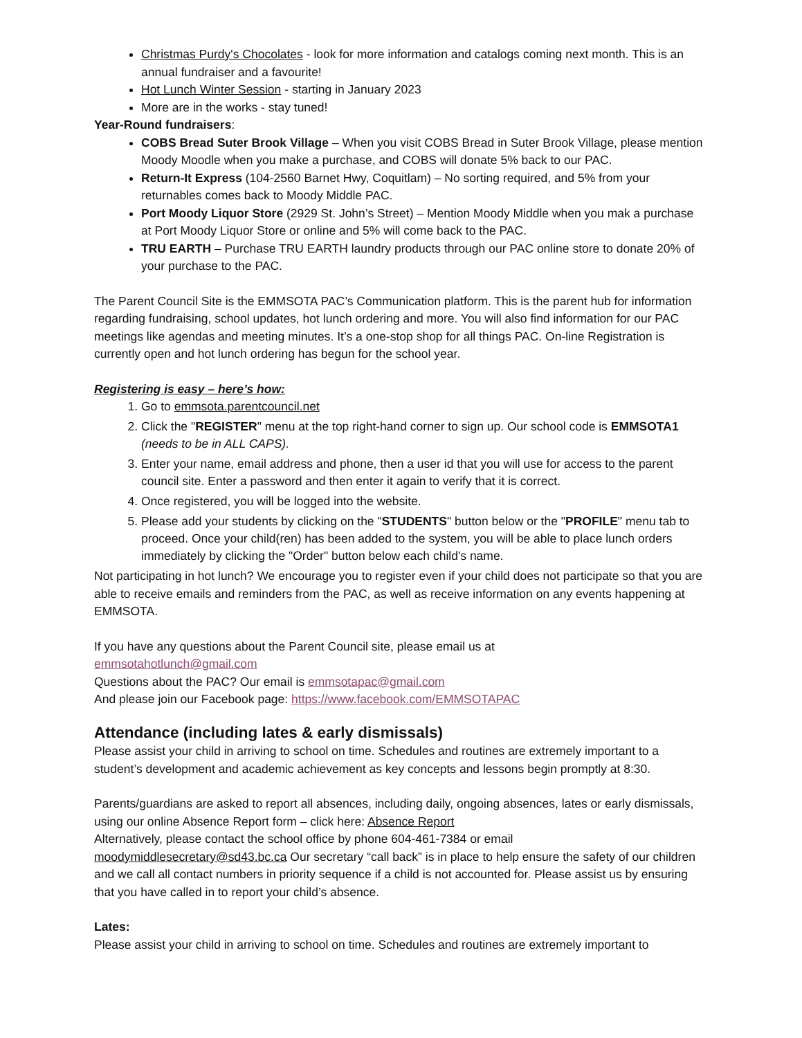Christmas Purdy's Chocolates - look for more information and catalogs coming next month. This is an annual fundraiser and a favourite!
Hot Lunch Winter Session - starting in January 2023
More are in the works - stay tuned!
Year-Round fundraisers:
COBS Bread Suter Brook Village – When you visit COBS Bread in Suter Brook Village, please mention Moody Moodle when you make a purchase, and COBS will donate 5% back to our PAC.
Return-It Express (104-2560 Barnet Hwy, Coquitlam) – No sorting required, and 5% from your returnables comes back to Moody Middle PAC.
Port Moody Liquor Store (2929 St. John’s Street) – Mention Moody Middle when you mak a purchase at Port Moody Liquor Store or online and 5% will come back to the PAC.
TRU EARTH – Purchase TRU EARTH laundry products through our PAC online store to donate 20% of your purchase to the PAC.
The Parent Council Site is the EMMSOTA PAC’s Communication platform. This is the parent hub for information regarding fundraising, school updates, hot lunch ordering and more. You will also find information for our PAC meetings like agendas and meeting minutes. It’s a one-stop shop for all things PAC. On-line Registration is currently open and hot lunch ordering has begun for the school year.
Registering is easy – here’s how:
1. Go to emmsota.parentcouncil.net
2. Click the "REGISTER" menu at the top right-hand corner to sign up. Our school code is EMMSOTA1 (needs to be in ALL CAPS).
3. Enter your name, email address and phone, then a user id that you will use for access to the parent council site. Enter a password and then enter it again to verify that it is correct.
4. Once registered, you will be logged into the website.
5. Please add your students by clicking on the "STUDENTS" button below or the "PROFILE" menu tab to proceed. Once your child(ren) has been added to the system, you will be able to place lunch orders immediately by clicking the "Order" button below each child's name.
Not participating in hot lunch? We encourage you to register even if your child does not participate so that you are able to receive emails and reminders from the PAC, as well as receive information on any events happening at EMMSOTA.
If you have any questions about the Parent Council site, please email us at
emmsotahotlunch@gmail.com
Questions about the PAC? Our email is emmsotapac@gmail.com
And please join our Facebook page: https://www.facebook.com/EMMSOTAPAC
Attendance (including lates & early dismissals)
Please assist your child in arriving to school on time. Schedules and routines are extremely important to a student’s development and academic achievement as key concepts and lessons begin promptly at 8:30.
Parents/guardians are asked to report all absences, including daily, ongoing absences, lates or early dismissals, using our online Absence Report form – click here: Absence Report
Alternatively, please contact the school office by phone 604-461-7384 or email moodymiddlesecretary@sd43.bc.ca Our secretary “call back” is in place to help ensure the safety of our children and we call all contact numbers in priority sequence if a child is not accounted for. Please assist us by ensuring that you have called in to report your child’s absence.
Lates:
Please assist your child in arriving to school on time. Schedules and routines are extremely important to